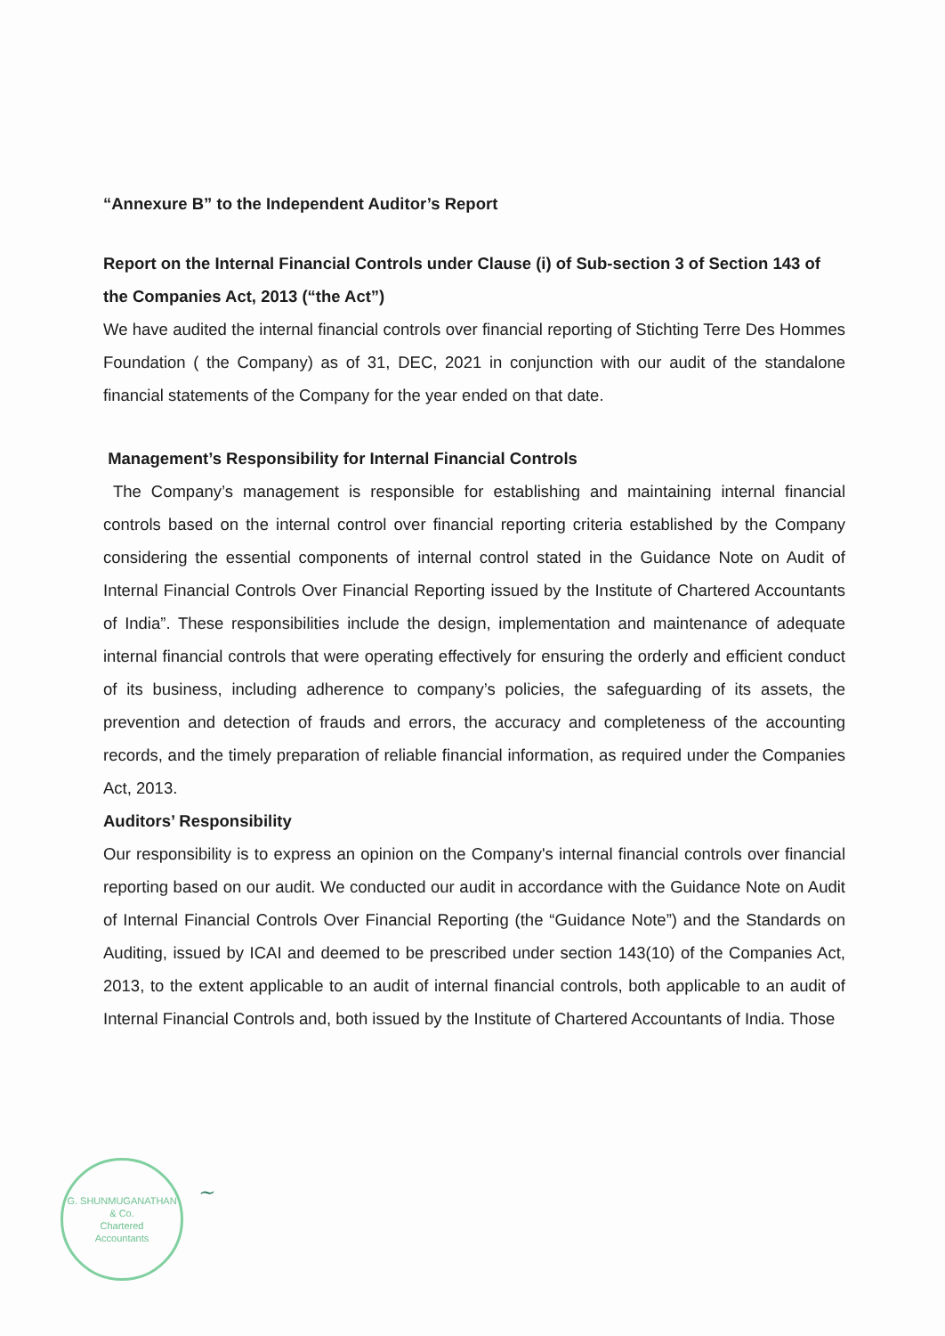“Annexure B” to the Independent Auditor’s Report
Report on the Internal Financial Controls under Clause (i) of Sub-section 3 of Section 143 of the Companies Act, 2013 (“the Act”)
We have audited the internal financial controls over financial reporting of Stichting Terre Des Hommes Foundation ( the Company) as of 31, DEC, 2021 in conjunction with our audit of the standalone financial statements of the Company for the year ended on that date.
Management’s Responsibility for Internal Financial Controls
The Company’s management is responsible for establishing and maintaining internal financial controls based on the internal control over financial reporting criteria established by the Company considering the essential components of internal control stated in the Guidance Note on Audit of Internal Financial Controls Over Financial Reporting issued by the Institute of Chartered Accountants of India”. These responsibilities include the design, implementation and maintenance of adequate internal financial controls that were operating effectively for ensuring the orderly and efficient conduct of its business, including adherence to company’s policies, the safeguarding of its assets, the prevention and detection of frauds and errors, the accuracy and completeness of the accounting records, and the timely preparation of reliable financial information, as required under the Companies Act, 2013.
Auditors’ Responsibility
Our responsibility is to express an opinion on the Company's internal financial controls over financial reporting based on our audit. We conducted our audit in accordance with the Guidance Note on Audit of Internal Financial Controls Over Financial Reporting (the “Guidance Note”) and the Standards on Auditing, issued by ICAI and deemed to be prescribed under section 143(10) of the Companies Act, 2013, to the extent applicable to an audit of internal financial controls, both applicable to an audit of Internal Financial Controls and, both issued by the Institute of Chartered Accountants of India. Those
G. SHUNMUGANATHAN & Co.
Chartered
Accountants
~